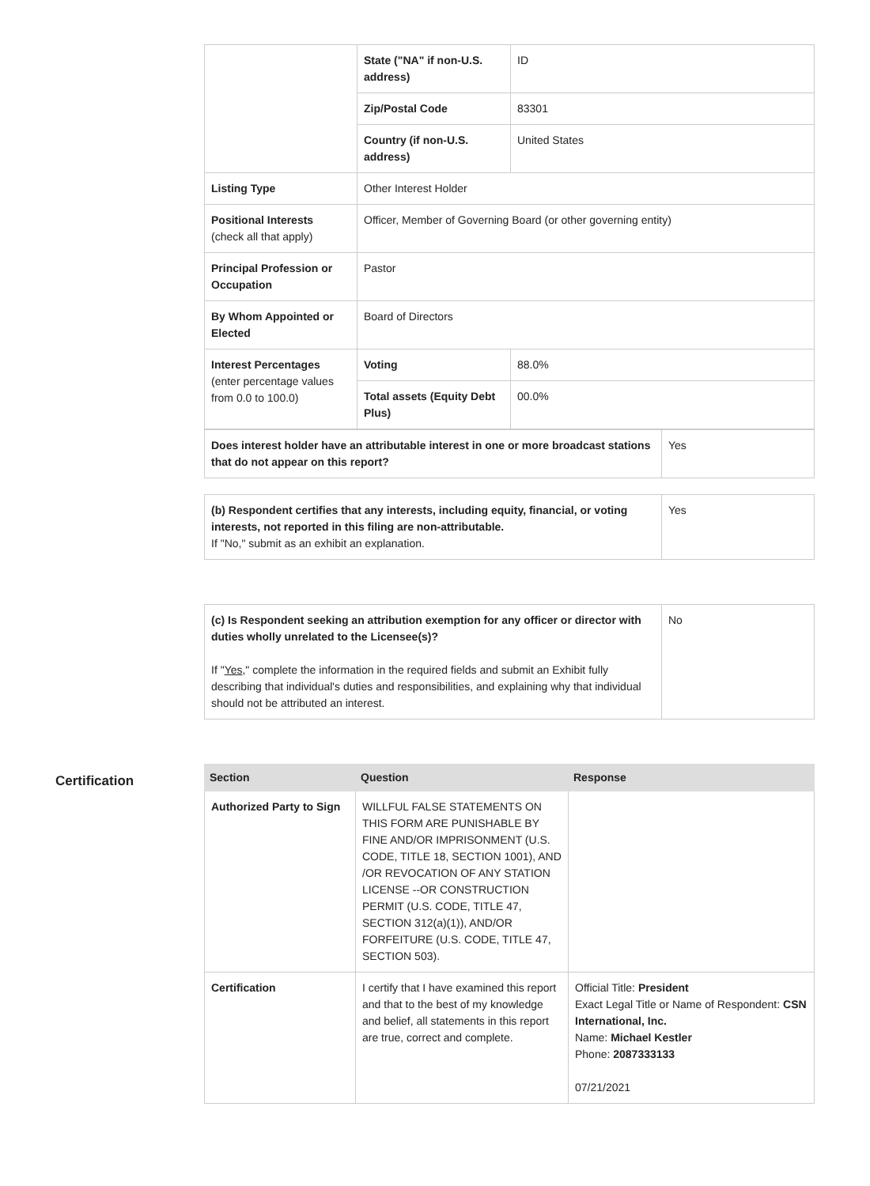| | State ("NA" if non-U.S. address) | ID |
| | Zip/Postal Code | 83301 |
| | Country (if non-U.S. address) | United States |
| Listing Type | Other Interest Holder | |
| Positional Interests (check all that apply) | Officer, Member of Governing Board (or other governing entity) | |
| Principal Profession or Occupation | Pastor | |
| By Whom Appointed or Elected | Board of Directors | |
| Interest Percentages (enter percentage values from 0.0 to 100.0) | Voting | 88.0% |
| | Total assets (Equity Debt Plus) | 00.0% |
| Does interest holder have an attributable interest in one or more broadcast stations that do not appear on this report? | Yes |
| (b) Respondent certifies that any interests, including equity, financial, or voting interests, not reported in this filing are non-attributable. If "No," submit as an exhibit an explanation. | Yes |
| (c) Is Respondent seeking an attribution exemption for any officer or director with duties wholly unrelated to the Licensee(s)? If " Yes ," complete the information in the required fields and submit an Exhibit fully describing that individual's duties and responsibilities, and explaining why that individual should not be attributed an interest. | No |
Certification
| Section | Question | Response |
| --- | --- | --- |
| Authorized Party to Sign | WILLFUL FALSE STATEMENTS ON THIS FORM ARE PUNISHABLE BY FINE AND/OR IMPRISONMENT (U.S. CODE, TITLE 18, SECTION 1001), AND /OR REVOCATION OF ANY STATION LICENSE --OR CONSTRUCTION PERMIT (U.S. CODE, TITLE 47, SECTION 312(a)(1)), AND/OR FORFEITURE (U.S. CODE, TITLE 47, SECTION 503). | |
| Certification | I certify that I have examined this report and that to the best of my knowledge and belief, all statements in this report are true, correct and complete. | Official Title: President Exact Legal Title or Name of Respondent: CSN International, Inc. Name: Michael Kestler Phone: 2087333133 07/21/2021 |